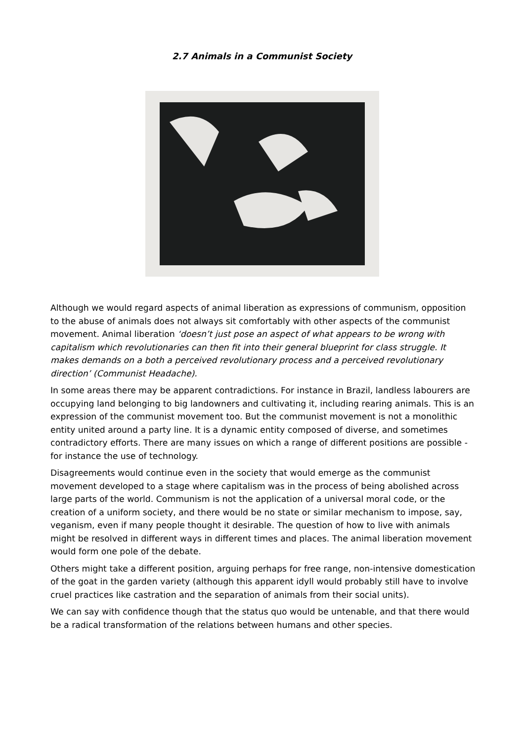2.7 Animals in a Communist Society
Although we would regard aspects of animal liberation as expressions of communism, opposition to the abuse of animals does not always sit comfortably with other aspects of the communist movement. Animal liberation ‘doesn’t just pose an aspect of what appears to be wrong with capitalism which revolutionaries can then fit into their general blueprint for class struggle. It makes demands on a both a perceived revolutionary process and a perceived revolutionary direction’ (Communist Headache).
In some areas there may be apparent contradictions. For instance in Brazil, landless labourers are occupying land belonging to big landowners and cultivating it, including rearing animals. This is an expression of the communist movement too. But the communist movement is not a monolithic entity united around a party line. It is a dynamic entity composed of diverse, and sometimes contradictory efforts. There are many issues on which a range of different positions are possible - for instance the use of technology.
Disagreements would continue even in the society that would emerge as the communist movement developed to a stage where capitalism was in the process of being abolished across large parts of the world. Communism is not the application of a universal moral code, or the creation of a uniform society, and there would be no state or similar mechanism to impose, say, veganism, even if many people thought it desirable. The question of how to live with animals might be resolved in different ways in different times and places. The animal liberation movement would form one pole of the debate.
Others might take a different position, arguing perhaps for free range, non-intensive domestication of the goat in the garden variety (although this apparent idyll would probably still have to involve cruel practices like castration and the separation of animals from their social units).
We can say with confidence though that the status quo would be untenable, and that there would be a radical transformation of the relations between humans and other species.